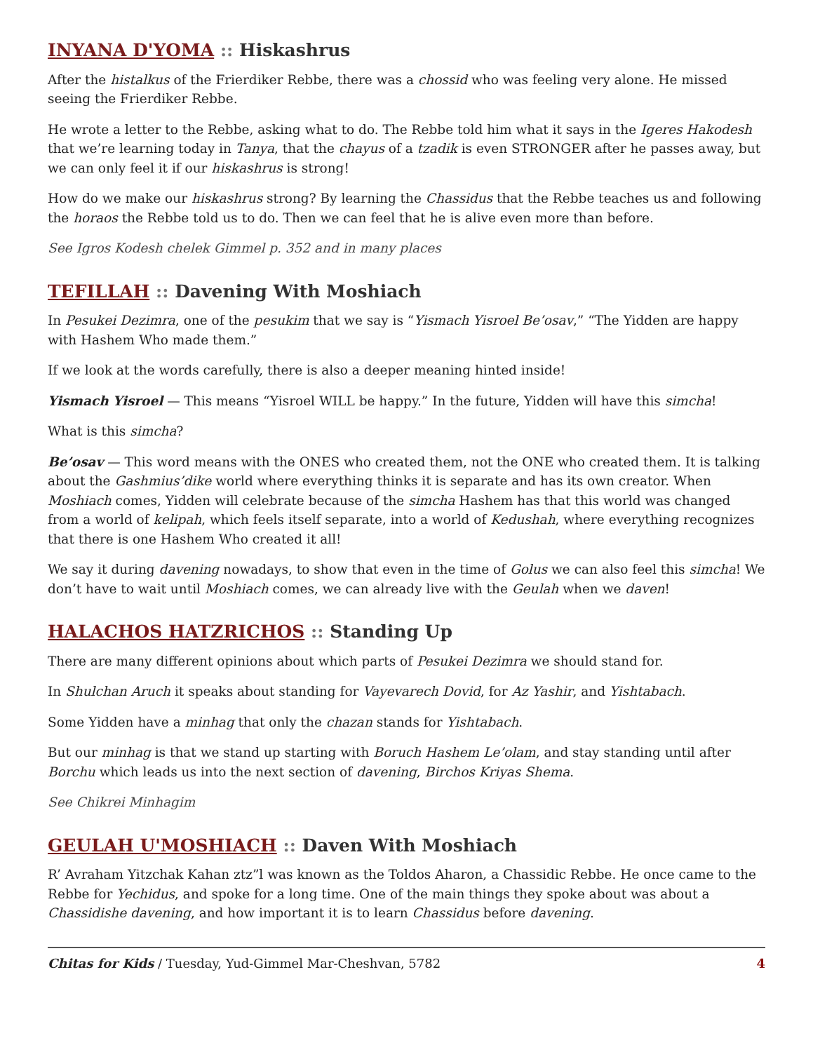INYANA D'YOMA :: Hiskashrus
After the histalkus of the Frierdiker Rebbe, there was a chossid who was feeling very alone. He missed seeing the Frierdiker Rebbe.
He wrote a letter to the Rebbe, asking what to do. The Rebbe told him what it says in the Igeres Hakodesh that we’re learning today in Tanya, that the chayus of a tzadik is even STRONGER after he passes away, but we can only feel it if our hiskashrus is strong!
How do we make our hiskashrus strong? By learning the Chassidus that the Rebbe teaches us and following the horaos the Rebbe told us to do. Then we can feel that he is alive even more than before.
See Igros Kodesh chelek Gimmel p. 352 and in many places
TEFILLAH :: Davening With Moshiach
In Pesukei Dezimra, one of the pesukim that we say is “Yismach Yisroel Be’osav,” “The Yidden are happy with Hashem Who made them.”
If we look at the words carefully, there is also a deeper meaning hinted inside!
Yismach Yisroel — This means “Yisroel WILL be happy.” In the future, Yidden will have this simcha!
What is this simcha?
Be’osav — This word means with the ONES who created them, not the ONE who created them. It is talking about the Gashmius’dike world where everything thinks it is separate and has its own creator. When Moshiach comes, Yidden will celebrate because of the simcha Hashem has that this world was changed from a world of kelipah, which feels itself separate, into a world of Kedushah, where everything recognizes that there is one Hashem Who created it all!
We say it during davening nowadays, to show that even in the time of Golus we can also feel this simcha! We don’t have to wait until Moshiach comes, we can already live with the Geulah when we daven!
HALACHOS HATZRICHOS :: Standing Up
There are many different opinions about which parts of Pesukei Dezimra we should stand for.
In Shulchan Aruch it speaks about standing for Vayevarech Dovid, for Az Yashir, and Yishtabach.
Some Yidden have a minhag that only the chazan stands for Yishtabach.
But our minhag is that we stand up starting with Boruch Hashem Le’olam, and stay standing until after Borchu which leads us into the next section of davening, Birchos Kriyas Shema.
See Chikrei Minhagim
GEULAH U'MOSHIACH :: Daven With Moshiach
R’ Avraham Yitzchak Kahan ztz”l was known as the Toldos Aharon, a Chassidic Rebbe. He once came to the Rebbe for Yechidus, and spoke for a long time. One of the main things they spoke about was about a Chassidishe davening, and how important it is to learn Chassidus before davening.
Chitas for Kids / Tuesday, Yud-Gimmel Mar-Cheshvan, 5782 4